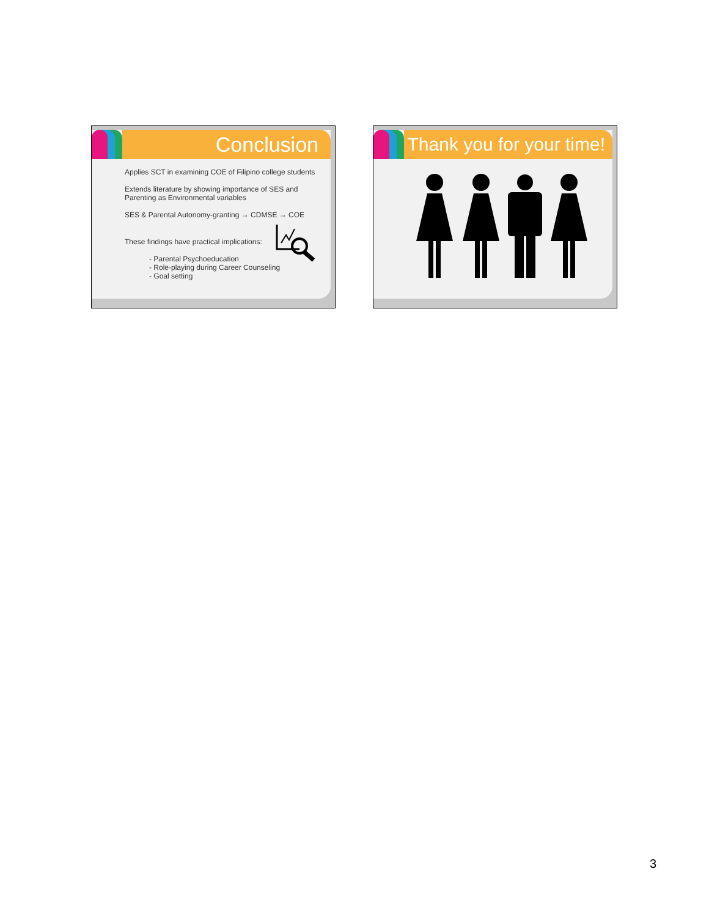Conclusion
Applies SCT in examining COE of Filipino college students
Extends literature by showing importance of SES and Parenting as Environmental variables
SES & Parental Autonomy-granting → CDMSE → COE
These findings have practical implications:
- Parental Psychoeducation
- Role-playing during Career Counseling
- Goal setting
Thank you for your time!
3